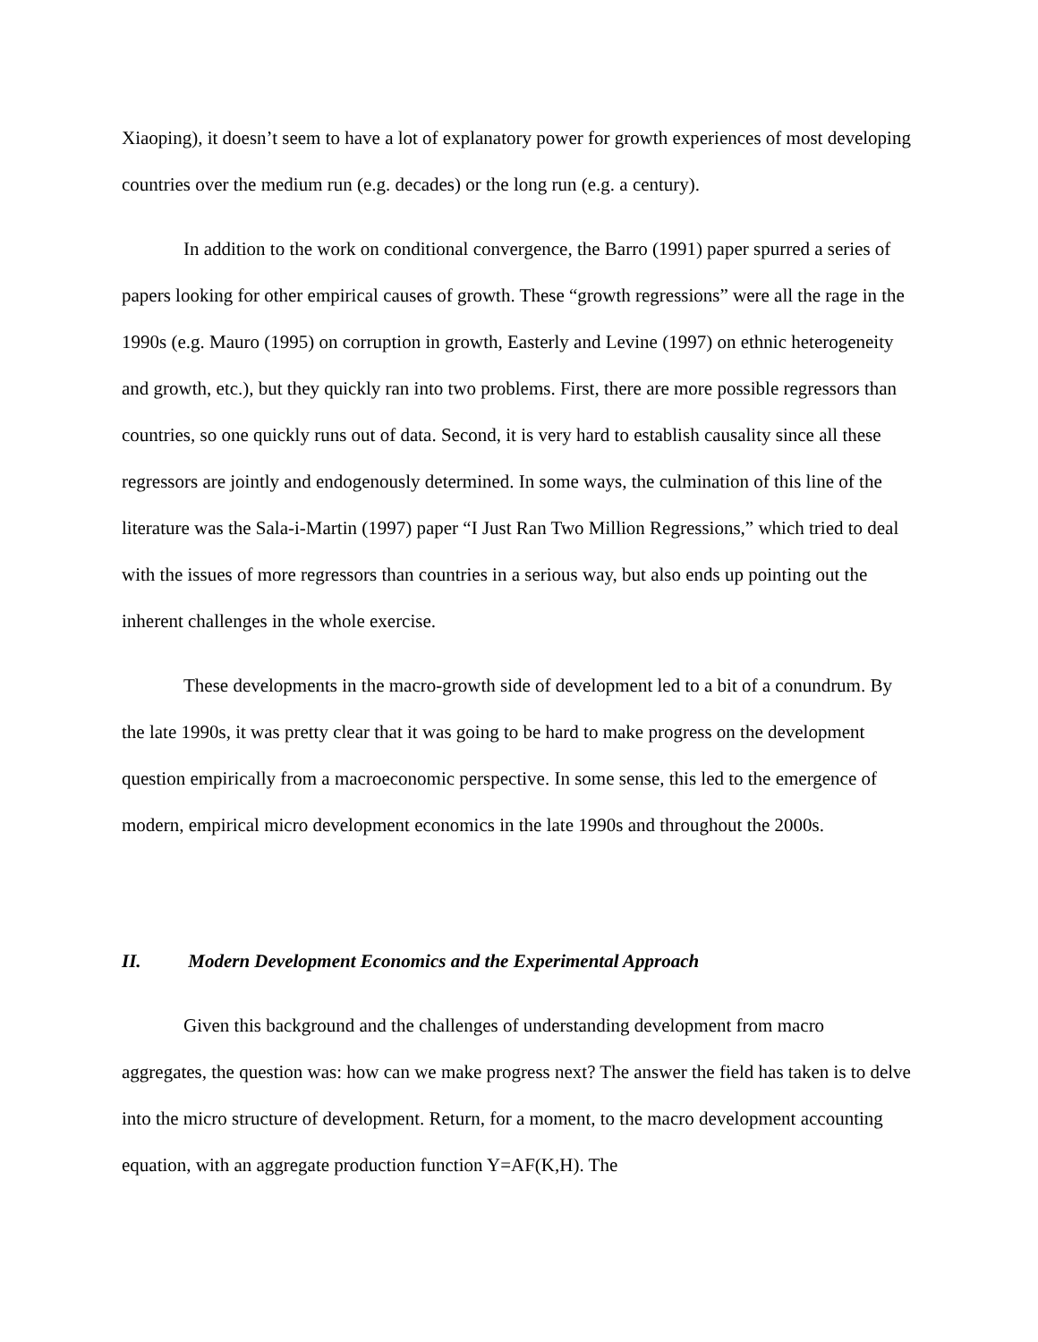Xiaoping), it doesn’t seem to have a lot of explanatory power for growth experiences of most developing countries over the medium run (e.g. decades) or the long run (e.g. a century).
In addition to the work on conditional convergence, the Barro (1991) paper spurred a series of papers looking for other empirical causes of growth. These “growth regressions” were all the rage in the 1990s (e.g. Mauro (1995) on corruption in growth, Easterly and Levine (1997) on ethnic heterogeneity and growth, etc.), but they quickly ran into two problems. First, there are more possible regressors than countries, so one quickly runs out of data. Second, it is very hard to establish causality since all these regressors are jointly and endogenously determined. In some ways, the culmination of this line of the literature was the Sala-i-Martin (1997) paper “I Just Ran Two Million Regressions,” which tried to deal with the issues of more regressors than countries in a serious way, but also ends up pointing out the inherent challenges in the whole exercise.
These developments in the macro-growth side of development led to a bit of a conundrum. By the late 1990s, it was pretty clear that it was going to be hard to make progress on the development question empirically from a macroeconomic perspective. In some sense, this led to the emergence of modern, empirical micro development economics in the late 1990s and throughout the 2000s.
II. Modern Development Economics and the Experimental Approach
Given this background and the challenges of understanding development from macro aggregates, the question was: how can we make progress next? The answer the field has taken is to delve into the micro structure of development. Return, for a moment, to the macro development accounting equation, with an aggregate production function Y=AF(K,H). The